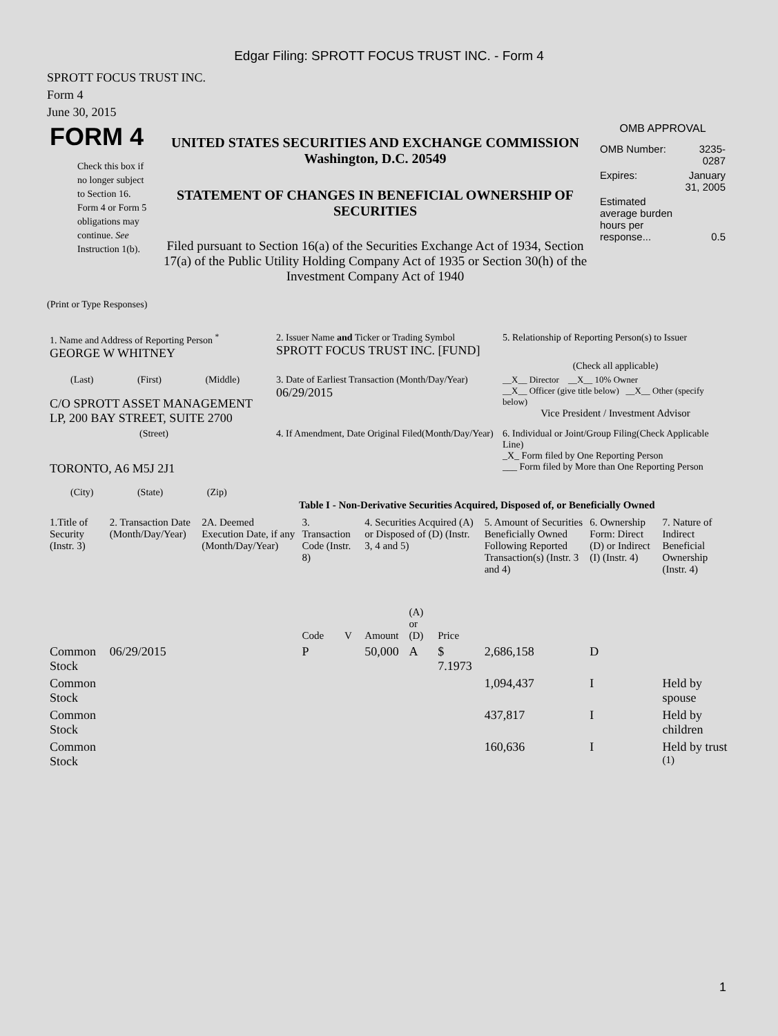Edgar Filing: SPROTT FOCUS TRUST INC. - Form 4
SPROTT FOCUS TRUST INC.
Form 4
June 30, 2015
| FORM 4 Check this box if no longer subject to Section 16. Form 4 or Form 5 obligations may continue. See Instruction 1(b). | UNITED STATES SECURITIES AND EXCHANGE COMMISSION Washington, D.C. 20549 STATEMENT OF CHANGES IN BENEFICIAL OWNERSHIP OF SECURITIES Filed pursuant to Section 16(a) of the Securities Exchange Act of 1934, Section 17(a) of the Public Utility Holding Company Act of 1935 or Section 30(h) of the Investment Company Act of 1940 | OMB APPROVAL / OMB Number: / 3235-0287 / / Expires: / January 31, 2005 / / Estimated average burden hours per response... / 0.5 / |
(Print or Type Responses)
| 1. Name and Address of Reporting Person <sup>*</sup> GEORGE W WHITNEY | 2. Issuer Name and Ticker or Trading Symbol SPROTT FOCUS TRUST INC. [FUND] | 5. Relationship of Reporting Person(s) to Issuer (Check all applicable) |
| (Last) (First) (Middle) C/O SPROTT ASSET MANAGEMENT LP, 200 BAY STREET, SUITE 2700 | 3. Date of Earliest Transaction (Month/Day/Year) 06/29/2015 | __X__ Director __X__ 10% Owner __X__ Officer (give title below) __X__ Other (specify below) Vice President / Investment Advisor |
| (Street) TORONTO, A6 M5J 2J1 (City) (State) (Zip) | 4. If Amendment, Date Original Filed(Month/Day/Year) | 6. Individual or Joint/Group Filing(Check Applicable Line) _X_ Form filed by One Reporting Person ___ Form filed by More than One Reporting Person |
Table I - Non-Derivative Securities Acquired, Disposed of, or Beneficially Owned
| 1.Title of Security (Instr. 3) | 2. Transaction Date (Month/Day/Year) | 2A. Deemed Execution Date, if any (Month/Day/Year) | 3. Transaction Code (Instr. 8) | | 4. Securities Acquired (A) or Disposed of (D) (Instr. 3, 4 and 5) | | | 5. Amount of Securities Beneficially Owned Following Reported Transaction(s) (Instr. 3 and 4) | 6. Ownership Form: Direct (D) or Indirect (I) (Instr. 4) | 7. Nature of Indirect Beneficial Ownership (Instr. 4) |
| --- | --- | --- | --- | --- | --- | --- | --- | --- | --- | --- |
| | | | Code | V | Amount | (A) or (D) | Price | | | |
| Common Stock | 06/29/2015 | | P | | 50,000 | A | $ 7.1973 | 2,686,158 | D | |
| Common Stock | | | | | | | | 1,094,437 | I | Held by spouse |
| Common Stock | | | | | | | | 437,817 | I | Held by children |
| Common Stock | | | | | | | | 160,636 | I | Held by trust <sup>(1)</sup> |
1